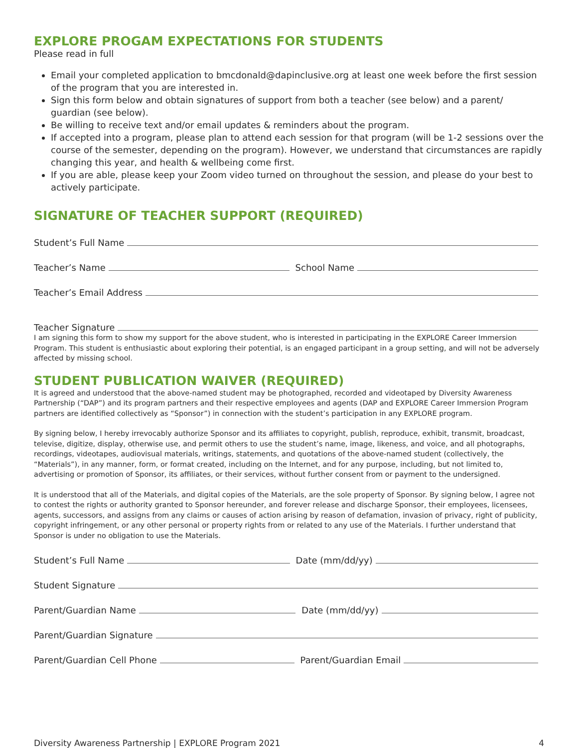EXPLORE PROGAM EXPECTATIONS FOR STUDENTS
Please read in full
Email your completed application to bmcdonald@dapinclusive.org at least one week before the first session of the program that you are interested in.
Sign this form below and obtain signatures of support from both a teacher (see below) and a parent/ guardian (see below).
Be willing to receive text and/or email updates & reminders about the program.
If accepted into a program, please plan to attend each session for that program (will be 1-2 sessions over the course of the semester, depending on the program). However, we understand that circumstances are rapidly changing this year, and health & wellbeing come first.
If you are able, please keep your Zoom video turned on throughout the session, and please do your best to actively participate.
SIGNATURE OF TEACHER SUPPORT (REQUIRED)
Student’s Full Name
Teacher’s Name
School Name
Teacher’s Email Address
Teacher Signature
I am signing this form to show my support for the above student, who is interested in participating in the EXPLORE Career Immersion Program. This student is enthusiastic about exploring their potential, is an engaged participant in a group setting, and will not be adversely affected by missing school.
STUDENT PUBLICATION WAIVER (REQUIRED)
It is agreed and understood that the above-named student may be photographed, recorded and videotaped by Diversity Awareness Partnership (“DAP”) and its program partners and their respective employees and agents (DAP and EXPLORE Career Immersion Program partners are identified collectively as “Sponsor”) in connection with the student’s participation in any EXPLORE program.
By signing below, I hereby irrevocably authorize Sponsor and its affiliates to copyright, publish, reproduce, exhibit, transmit, broadcast, televise, digitize, display, otherwise use, and permit others to use the student’s name, image, likeness, and voice, and all photographs, recordings, videotapes, audiovisual materials, writings, statements, and quotations of the above-named student (collectively, the “Materials”), in any manner, form, or format created, including on the Internet, and for any purpose, including, but not limited to, advertising or promotion of Sponsor, its affiliates, or their services, without further consent from or payment to the undersigned.
It is understood that all of the Materials, and digital copies of the Materials, are the sole property of Sponsor. By signing below, I agree not to contest the rights or authority granted to Sponsor hereunder, and forever release and discharge Sponsor, their employees, licensees, agents, successors, and assigns from any claims or causes of action arising by reason of defamation, invasion of privacy, right of publicity, copyright infringement, or any other personal or property rights from or related to any use of the Materials. I further understand that Sponsor is under no obligation to use the Materials.
Student’s Full Name
Date (mm/dd/yy)
Student Signature
Parent/Guardian Name
Date (mm/dd/yy)
Parent/Guardian Signature
Parent/Guardian Cell Phone
Parent/Guardian Email
Diversity Awareness Partnership | EXPLORE Program 2021 4